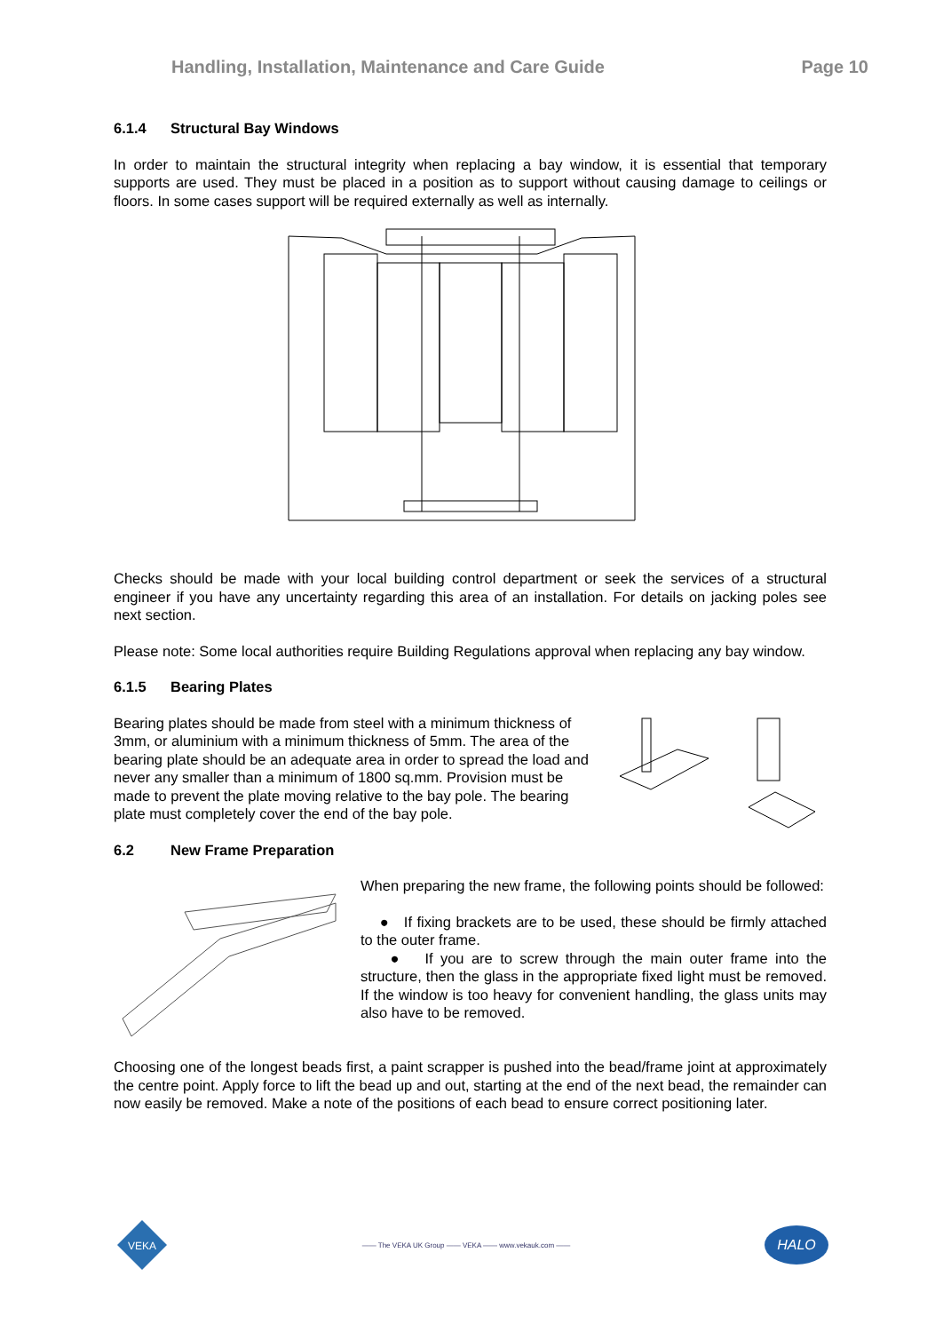Handling, Installation, Maintenance and Care Guide Page 10
6.1.4 Structural Bay Windows
In order to maintain the structural integrity when replacing a bay window, it is essential that temporary supports are used. They must be placed in a position as to support without causing damage to ceilings or floors. In some cases support will be required externally as well as internally.
Checks should be made with your local building control department or seek the services of a structural engineer if you have any uncertainty regarding this area of an installation. For details on jacking poles see next section.
Please note: Some local authorities require Building Regulations approval when replacing any bay window.
6.1.5 Bearing Plates
Bearing plates should be made from steel with a minimum thickness of 3mm, or aluminium with a minimum thickness of 5mm. The area of the bearing plate should be an adequate area in order to spread the load and never any smaller than a minimum of 1800 sq.mm. Provision must be made to prevent the plate moving relative to the bay pole. The bearing plate must completely cover the end of the bay pole.
6.2 New Frame Preparation
When preparing the new frame, the following points should be followed:
● If fixing brackets are to be used, these should be firmly attached to the outer frame.
● If you are to screw through the main outer frame into the structure, then the glass in the appropriate fixed light must be removed. If the window is too heavy for convenient handling, the glass units may also have to be removed.
Choosing one of the longest beads first, a paint scrapper is pushed into the bead/frame joint at approximately the centre point. Apply force to lift the bead up and out, starting at the end of the next bead, the remainder can now easily be removed. Make a note of the positions of each bead to ensure correct positioning later.
VEKA
—— The VEKA UK Group —— VEKA —— www.vekauk.com ——
HALO